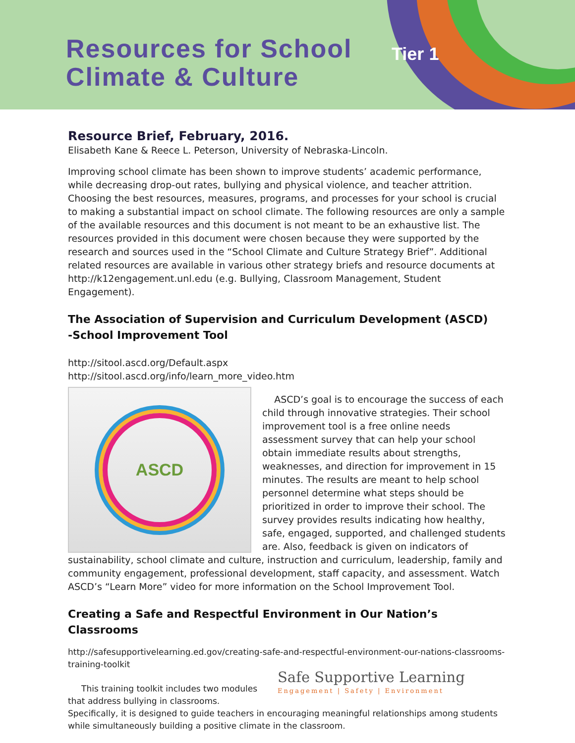Resources for School
Climate & Culture
Tier 1
Resource Brief, February, 2016.
Elisabeth Kane & Reece L. Peterson, University of Nebraska-Lincoln.
Improving school climate has been shown to improve students’ academic performance, while decreasing drop-out rates, bullying and physical violence, and teacher attrition. Choosing the best resources, measures, programs, and processes for your school is crucial to making a substantial impact on school climate. The following resources are only a sample of the available resources and this document is not meant to be an exhaustive list. The resources provided in this document were chosen because they were supported by the research and sources used in the “School Climate and Culture Strategy Brief”. Additional related resources are available in various other strategy briefs and resource documents at http://k12engagement.unl.edu (e.g. Bullying, Classroom Management, Student Engagement).
The Association of Supervision and Curriculum Development (ASCD)
-School Improvement Tool
http://sitool.ascd.org/Default.aspx
http://sitool.ascd.org/info/learn_more_video.htm
ASCD
ASCD’s goal is to encourage the success of each child through innovative strategies. Their school improvement tool is a free online needs assessment survey that can help your school obtain immediate results about strengths, weaknesses, and direction for improvement in 15 minutes. The results are meant to help school personnel determine what steps should be prioritized in order to improve their school. The survey provides results indicating how healthy, safe, engaged, supported, and challenged students are. Also, feedback is given on indicators of sustainability, school climate and culture, instruction and curriculum, leadership, family and community engagement, professional development, staff capacity, and assessment. Watch ASCD’s “Learn More” video for more information on the School Improvement Tool.
Creating a Safe and Respectful Environment in Our Nation’s Classrooms
http://safesupportivelearning.ed.gov/creating-safe-and-respectful-environment-our-nations-classrooms-training-toolkit
Safe Supportive Learning
Engagement | Safety | Environment
This training toolkit includes two modules that address bullying in classrooms. Specifically, it is designed to guide teachers in encouraging meaningful relationships among students while simultaneously building a positive climate in the classroom.